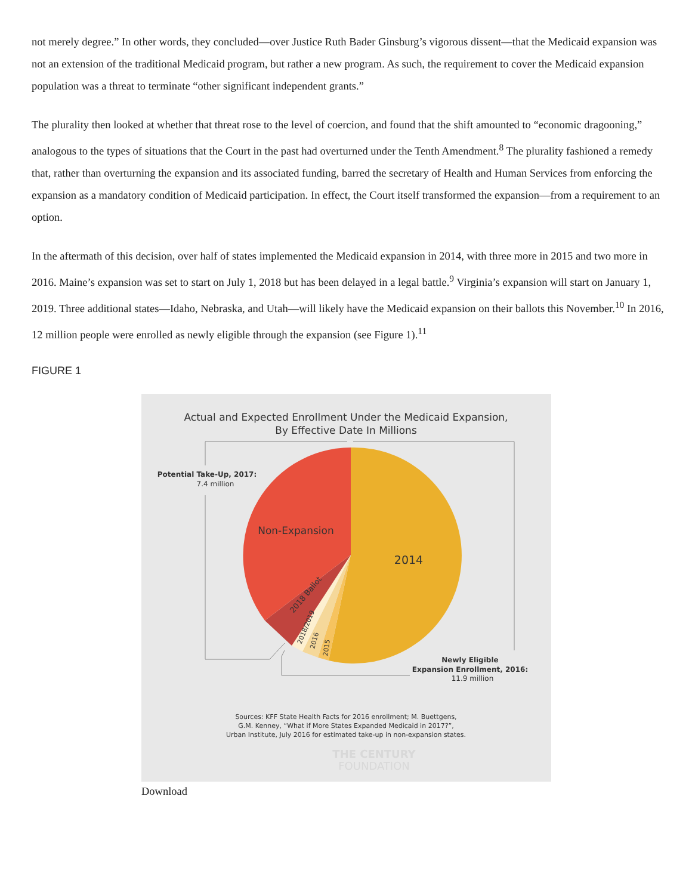not merely degree.” In other words, they concluded—over Justice Ruth Bader Ginsburg’s vigorous dissent—that the Medicaid expansion was not an extension of the traditional Medicaid program, but rather a new program. As such, the requirement to cover the Medicaid expansion population was a threat to terminate “other significant independent grants.”
The plurality then looked at whether that threat rose to the level of coercion, and found that the shift amounted to “economic dragooning,” analogous to the types of situations that the Court in the past had overturned under the Tenth Amendment.<sup>8</sup> The plurality fashioned a remedy that, rather than overturning the expansion and its associated funding, barred the secretary of Health and Human Services from enforcing the expansion as a mandatory condition of Medicaid participation. In effect, the Court itself transformed the expansion—from a requirement to an option.
In the aftermath of this decision, over half of states implemented the Medicaid expansion in 2014, with three more in 2015 and two more in 2016. Maine’s expansion was set to start on July 1, 2018 but has been delayed in a legal battle.<sup>9</sup> Virginia’s expansion will start on January 1, 2019. Three additional states—Idaho, Nebraska, and Utah—will likely have the Medicaid expansion on their ballots this November.<sup>10</sup> In 2016, 12 million people were enrolled as newly eligible through the expansion (see Figure 1).<sup>11</sup>
FIGURE 1
Actual and Expected Enrollment Under the Medicaid Expansion,
By Effective Date In Millions
Non-Expansion
2014
2018 Ballot
2018/2019
2016
2015
Potential Take-Up, 2017:
7.4 million
Newly Eligible
Expansion Enrollment, 2016:
11.9 million
Sources: KFF State Health Facts for 2016 enrollment; M. Buettgens,
G.M. Kenney, “What if More States Expanded Medicaid in 2017?”,
Urban Institute, July 2016 for estimated take-up in non-expansion states.
THE CENTURY
FOUNDATION
Download